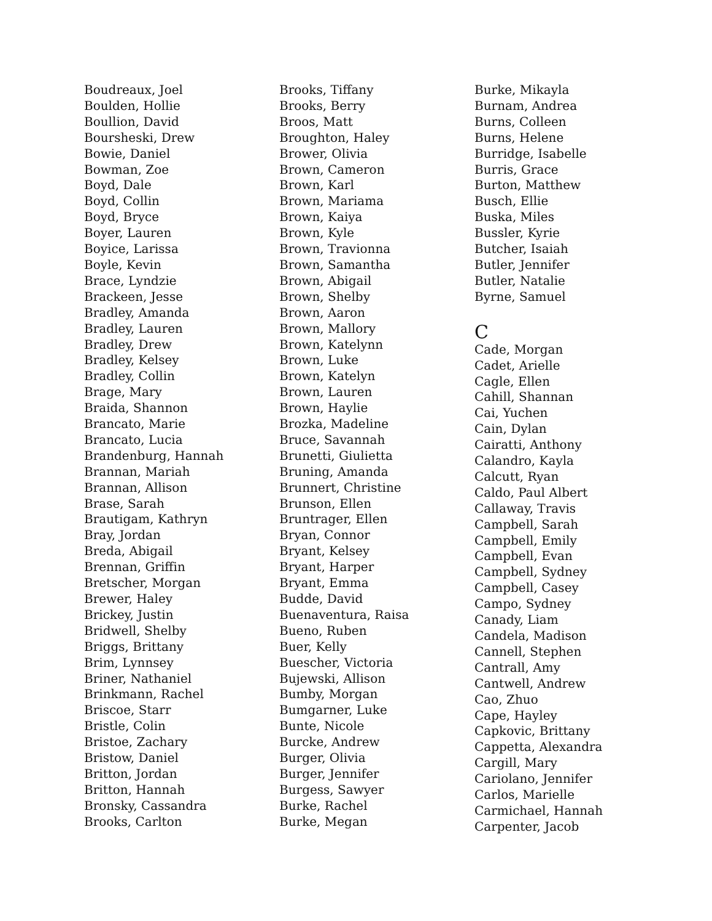Boudreaux, Joel
Boulden, Hollie
Boullion, David
Boursheski, Drew
Bowie, Daniel
Bowman, Zoe
Boyd, Dale
Boyd, Collin
Boyd, Bryce
Boyer, Lauren
Boyice, Larissa
Boyle, Kevin
Brace, Lyndzie
Brackeen, Jesse
Bradley, Amanda
Bradley, Lauren
Bradley, Drew
Bradley, Kelsey
Bradley, Collin
Brage, Mary
Braida, Shannon
Brancato, Marie
Brancato, Lucia
Brandenburg, Hannah
Brannan, Mariah
Brannan, Allison
Brase, Sarah
Brautigam, Kathryn
Bray, Jordan
Breda, Abigail
Brennan, Griffin
Bretscher, Morgan
Brewer, Haley
Brickey, Justin
Bridwell, Shelby
Briggs, Brittany
Brim, Lynnsey
Briner, Nathaniel
Brinkmann, Rachel
Briscoe, Starr
Bristle, Colin
Bristoe, Zachary
Bristow, Daniel
Britton, Jordan
Britton, Hannah
Bronsky, Cassandra
Brooks, Carlton
Brooks, Tiffany
Brooks, Berry
Broos, Matt
Broughton, Haley
Brower, Olivia
Brown, Cameron
Brown, Karl
Brown, Mariama
Brown, Kaiya
Brown, Kyle
Brown, Travionna
Brown, Samantha
Brown, Abigail
Brown, Shelby
Brown, Aaron
Brown, Mallory
Brown, Katelynn
Brown, Luke
Brown, Katelyn
Brown, Lauren
Brown, Haylie
Brozka, Madeline
Bruce, Savannah
Brunetti, Giulietta
Bruning, Amanda
Brunnert, Christine
Brunson, Ellen
Bruntrager, Ellen
Bryan, Connor
Bryant, Kelsey
Bryant, Harper
Bryant, Emma
Budde, David
Buenaventura, Raisa
Bueno, Ruben
Buer, Kelly
Buescher, Victoria
Bujewski, Allison
Bumby, Morgan
Bumgarner, Luke
Bunte, Nicole
Burcke, Andrew
Burger, Olivia
Burger, Jennifer
Burgess, Sawyer
Burke, Rachel
Burke, Megan
Burke, Mikayla
Burnam, Andrea
Burns, Colleen
Burns, Helene
Burridge, Isabelle
Burris, Grace
Burton, Matthew
Busch, Ellie
Buska, Miles
Bussler, Kyrie
Butcher, Isaiah
Butler, Jennifer
Butler, Natalie
Byrne, Samuel
C
Cade, Morgan
Cadet, Arielle
Cagle, Ellen
Cahill, Shannan
Cai, Yuchen
Cain, Dylan
Cairatti, Anthony
Calandro, Kayla
Calcutt, Ryan
Caldo, Paul Albert
Callaway, Travis
Campbell, Sarah
Campbell, Emily
Campbell, Evan
Campbell, Sydney
Campbell, Casey
Campo, Sydney
Canady, Liam
Candela, Madison
Cannell, Stephen
Cantrall, Amy
Cantwell, Andrew
Cao, Zhuo
Cape, Hayley
Capkovic, Brittany
Cappetta, Alexandra
Cargill, Mary
Cariolano, Jennifer
Carlos, Marielle
Carmichael, Hannah
Carpenter, Jacob